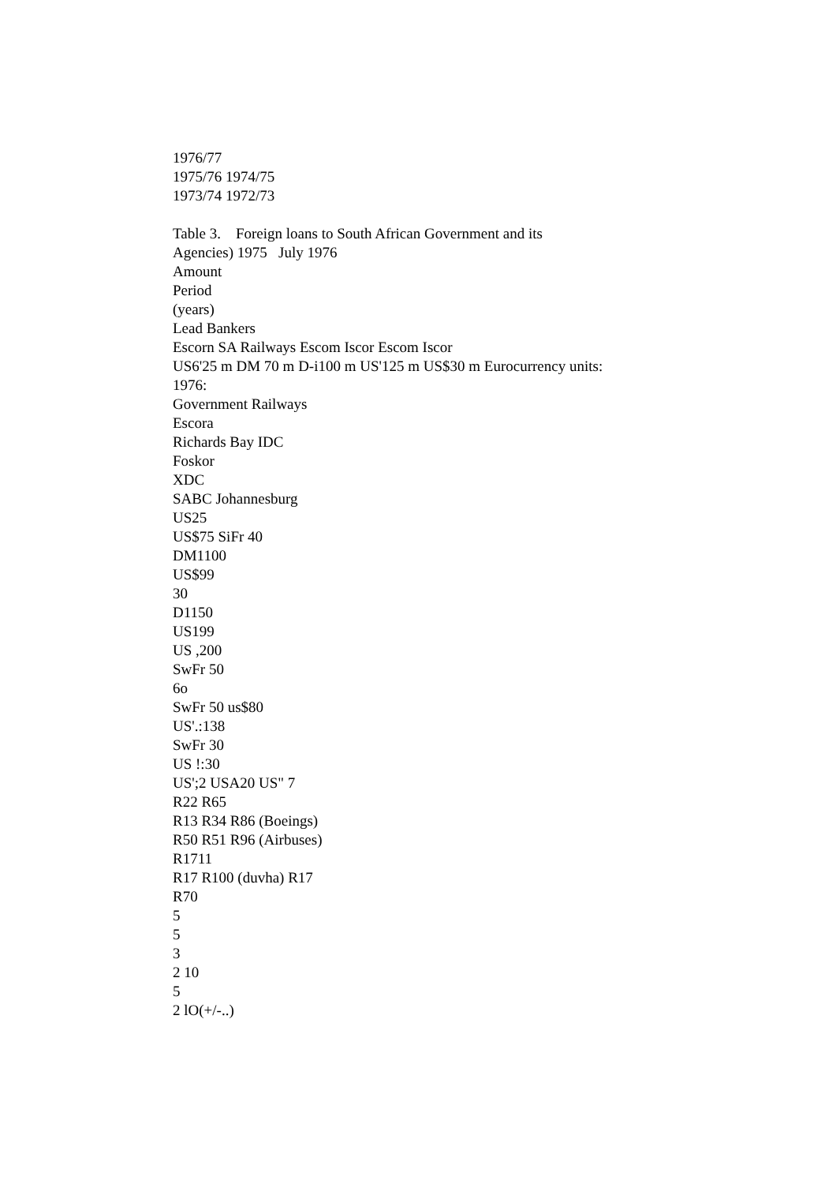1976/77
1975/76 1974/75
1973/74 1972/73
Table 3. Foreign loans to South African Government and its
Agencies) 1975 July 1976
Amount
Period
(years)
Lead Bankers
Escorn SA Railways Escom Iscor Escom Iscor
US6'25 m DM 70 m D-i100 m US'125 m US$30 m Eurocurrency units:
1976:
Government Railways
Escora
Richards Bay IDC
Foskor
XDC
SABC Johannesburg
US25
US$75 SiFr 40
DM1100
US$99
30
D1150
US199
US ,200
SwFr 50
6o
SwFr 50 us$80
US'.:138
SwFr 30
US !:30
US';2 USA20 US" 7
R22 R65
R13 R34 R86 (Boeings)
R50 R51 R96 (Airbuses)
R1711
R17 R100 (duvha) R17
R70
5
5
3
2 10
5
2 lO(+/-..)